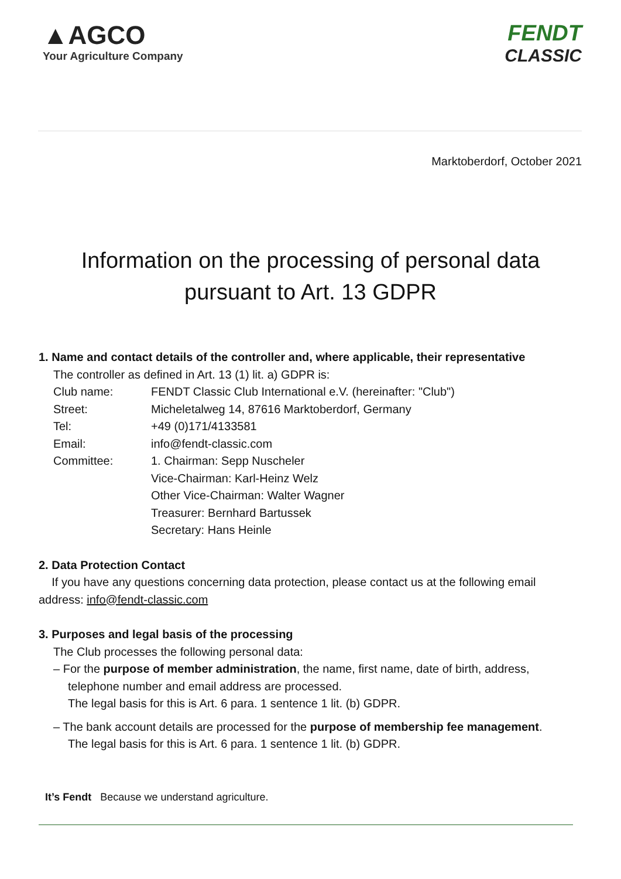▲AGCO
Your Agriculture Company
FENDT
CLASSIC
Marktoberdorf, October 2021
Information on the processing of personal data
pursuant to Art. 13 GDPR
1. Name and contact details of the controller and, where applicable, their representative
The controller as defined in Art. 13 (1) lit. a) GDPR is:
| Club name: | FENDT Classic Club International e.V. (hereinafter: "Club") |
| Street: | Micheletalweg 14, 87616 Marktoberdorf, Germany |
| Tel: | +49 (0)171/4133581 |
| Email: | info@fendt-classic.com |
| Committee: | 1. Chairman: Sepp Nuscheler Vice-Chairman: Karl-Heinz Welz Other Vice-Chairman: Walter Wagner Treasurer: Bernhard Bartussek Secretary: Hans Heinle |
2. Data Protection Contact
If you have any questions concerning data protection, please contact us at the following email address: info@fendt-classic.com
3. Purposes and legal basis of the processing
The Club processes the following personal data:
– For the purpose of member administration, the name, first name, date of birth, address, telephone number and email address are processed.
The legal basis for this is Art. 6 para. 1 sentence 1 lit. (b) GDPR.
– The bank account details are processed for the purpose of membership fee management.
The legal basis for this is Art. 6 para. 1 sentence 1 lit. (b) GDPR.
It’s Fendt Because we understand agriculture.